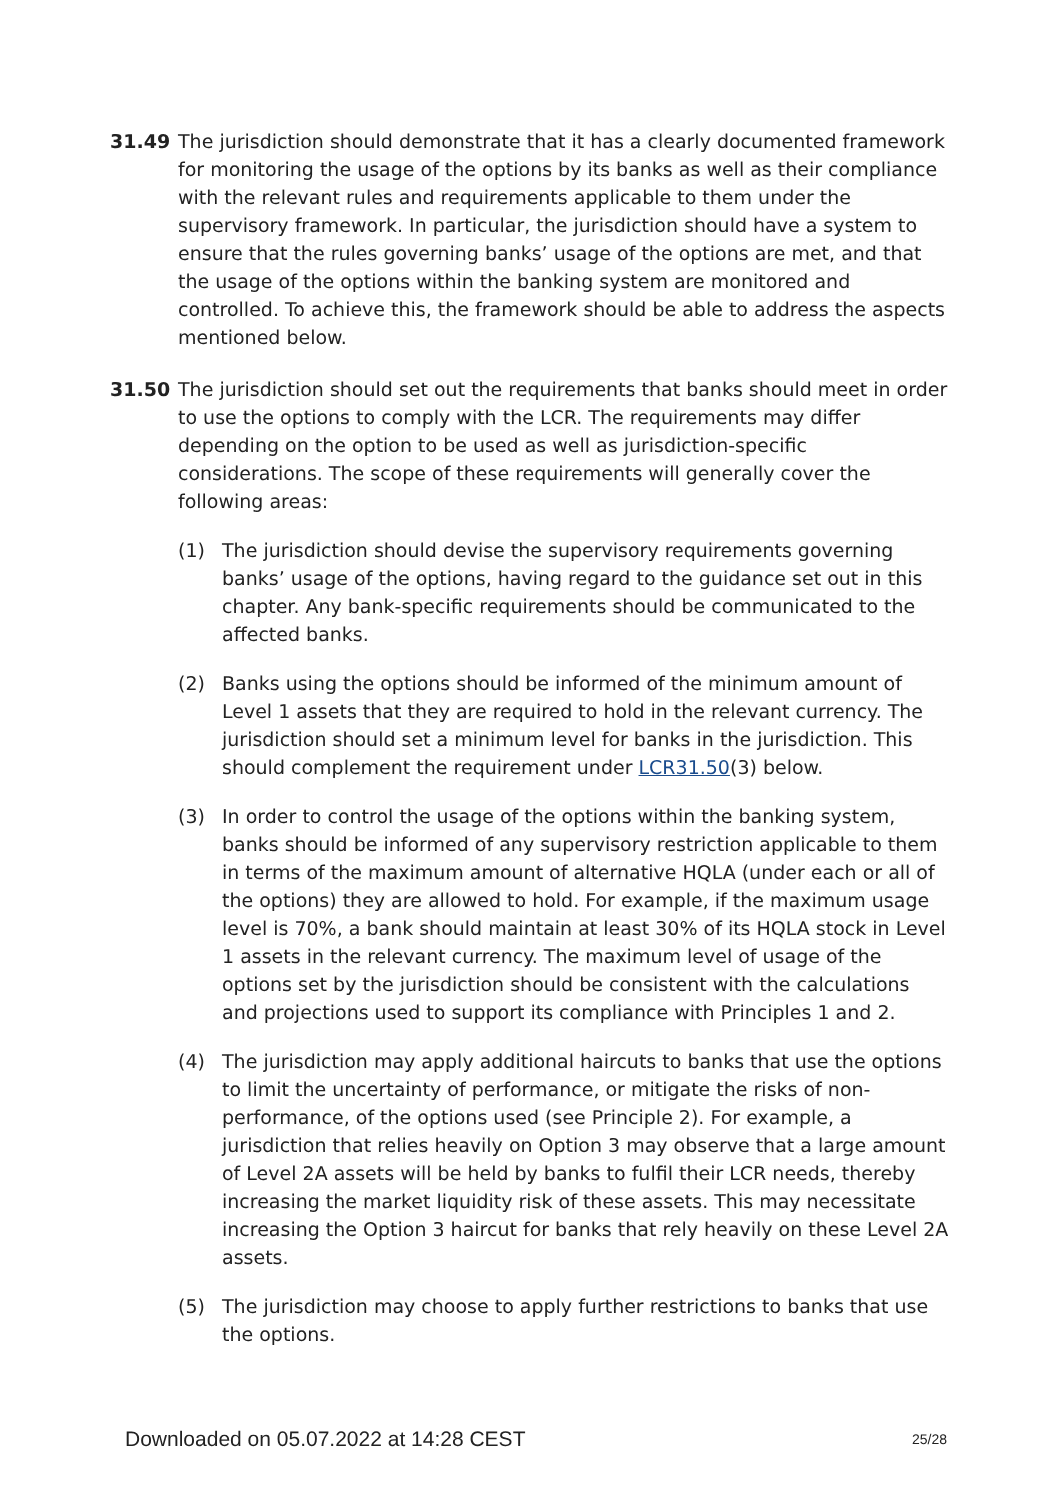31.49 The jurisdiction should demonstrate that it has a clearly documented framework for monitoring the usage of the options by its banks as well as their compliance with the relevant rules and requirements applicable to them under the supervisory framework. In particular, the jurisdiction should have a system to ensure that the rules governing banks’ usage of the options are met, and that the usage of the options within the banking system are monitored and controlled. To achieve this, the framework should be able to address the aspects mentioned below.
31.50 The jurisdiction should set out the requirements that banks should meet in order to use the options to comply with the LCR. The requirements may differ depending on the option to be used as well as jurisdiction-specific considerations. The scope of these requirements will generally cover the following areas:
(1) The jurisdiction should devise the supervisory requirements governing banks’ usage of the options, having regard to the guidance set out in this chapter. Any bank-specific requirements should be communicated to the affected banks.
(2) Banks using the options should be informed of the minimum amount of Level 1 assets that they are required to hold in the relevant currency. The jurisdiction should set a minimum level for banks in the jurisdiction. This should complement the requirement under LCR31.50(3) below.
(3) In order to control the usage of the options within the banking system, banks should be informed of any supervisory restriction applicable to them in terms of the maximum amount of alternative HQLA (under each or all of the options) they are allowed to hold. For example, if the maximum usage level is 70%, a bank should maintain at least 30% of its HQLA stock in Level 1 assets in the relevant currency. The maximum level of usage of the options set by the jurisdiction should be consistent with the calculations and projections used to support its compliance with Principles 1 and 2.
(4) The jurisdiction may apply additional haircuts to banks that use the options to limit the uncertainty of performance, or mitigate the risks of non-performance, of the options used (see Principle 2). For example, a jurisdiction that relies heavily on Option 3 may observe that a large amount of Level 2A assets will be held by banks to fulfil their LCR needs, thereby increasing the market liquidity risk of these assets. This may necessitate increasing the Option 3 haircut for banks that rely heavily on these Level 2A assets.
(5) The jurisdiction may choose to apply further restrictions to banks that use the options.
Downloaded on 05.07.2022 at 14:28 CEST 25/28